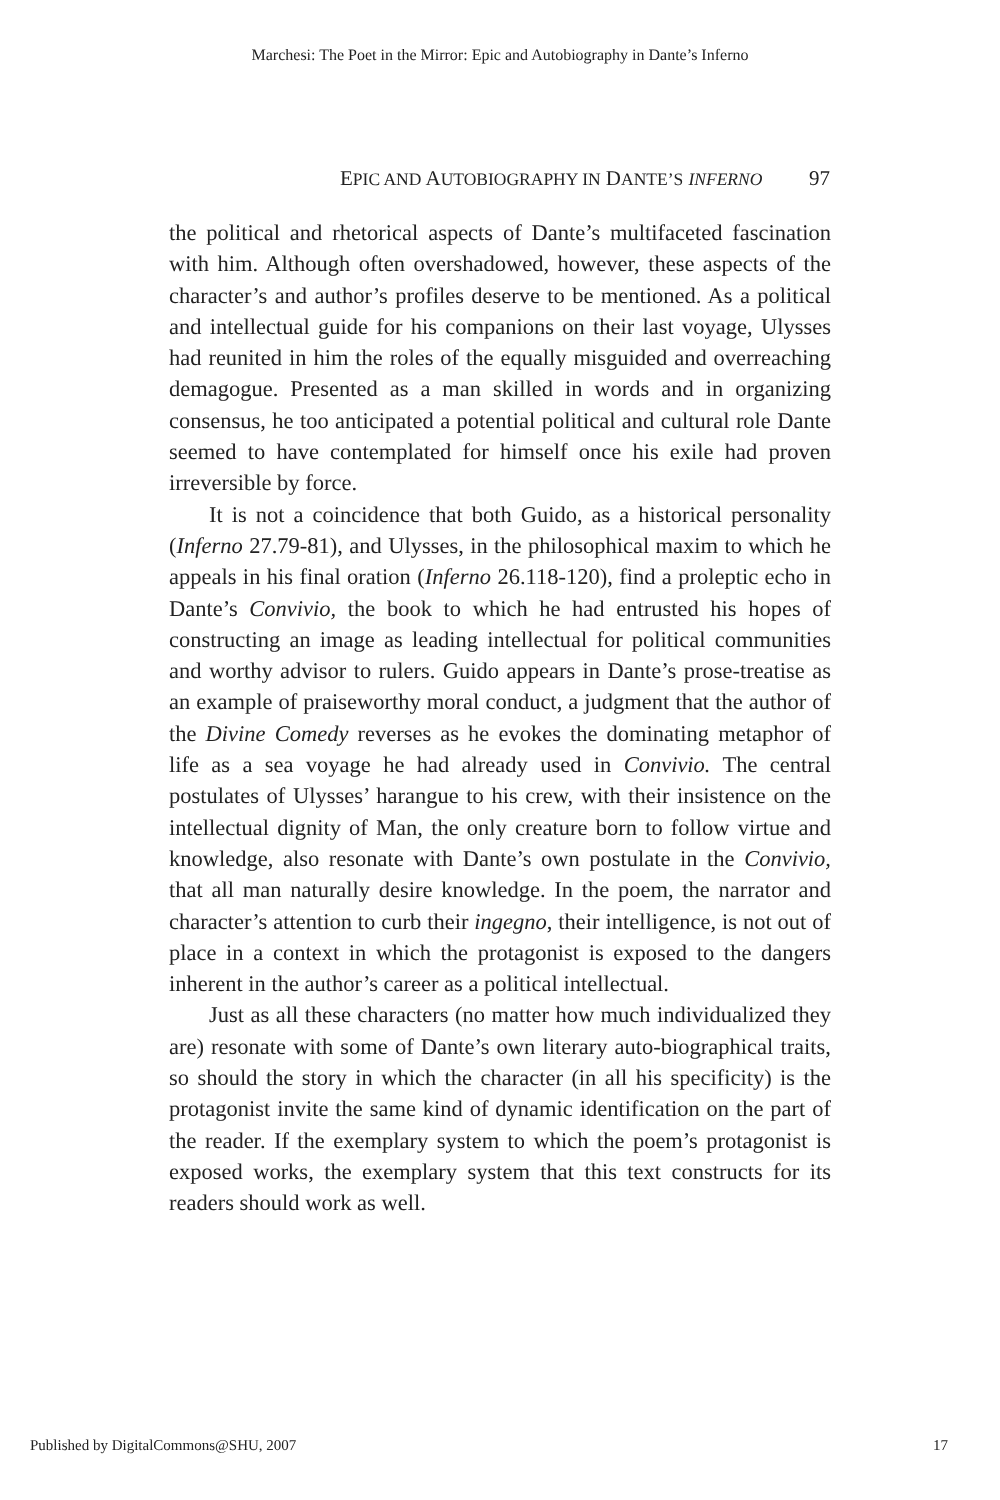Marchesi: The Poet in the Mirror: Epic and Autobiography in Dante’s Inferno
EPIC AND AUTOBIOGRAPHY IN DANTE’S INFERNO 97
the political and rhetorical aspects of Dante’s multifaceted fascination with him. Although often overshadowed, however, these aspects of the character’s and author’s profiles deserve to be mentioned. As a political and intellectual guide for his companions on their last voyage, Ulysses had reunited in him the roles of the equally misguided and overreaching demagogue. Presented as a man skilled in words and in organizing consensus, he too anticipated a potential political and cultural role Dante seemed to have contemplated for himself once his exile had proven irreversible by force.
It is not a coincidence that both Guido, as a historical personality (Inferno 27.79-81), and Ulysses, in the philosophical maxim to which he appeals in his final oration (Inferno 26.118-120), find a proleptic echo in Dante’s Convivio, the book to which he had entrusted his hopes of constructing an image as leading intellectual for political communities and worthy advisor to rulers. Guido appears in Dante’s prose-treatise as an example of praiseworthy moral conduct, a judgment that the author of the Divine Comedy reverses as he evokes the dominating metaphor of life as a sea voyage he had already used in Convivio. The central postulates of Ulysses’ harangue to his crew, with their insistence on the intellectual dignity of Man, the only creature born to follow virtue and knowledge, also resonate with Dante’s own postulate in the Convivio, that all man naturally desire knowledge. In the poem, the narrator and character’s attention to curb their ingegno, their intelligence, is not out of place in a context in which the protagonist is exposed to the dangers inherent in the author’s career as a political intellectual.
Just as all these characters (no matter how much individualized they are) resonate with some of Dante’s own literary auto-biographical traits, so should the story in which the character (in all his specificity) is the protagonist invite the same kind of dynamic identification on the part of the reader. If the exemplary system to which the poem’s protagonist is exposed works, the exemplary system that this text constructs for its readers should work as well.
Published by DigitalCommons@SHU, 2007 17